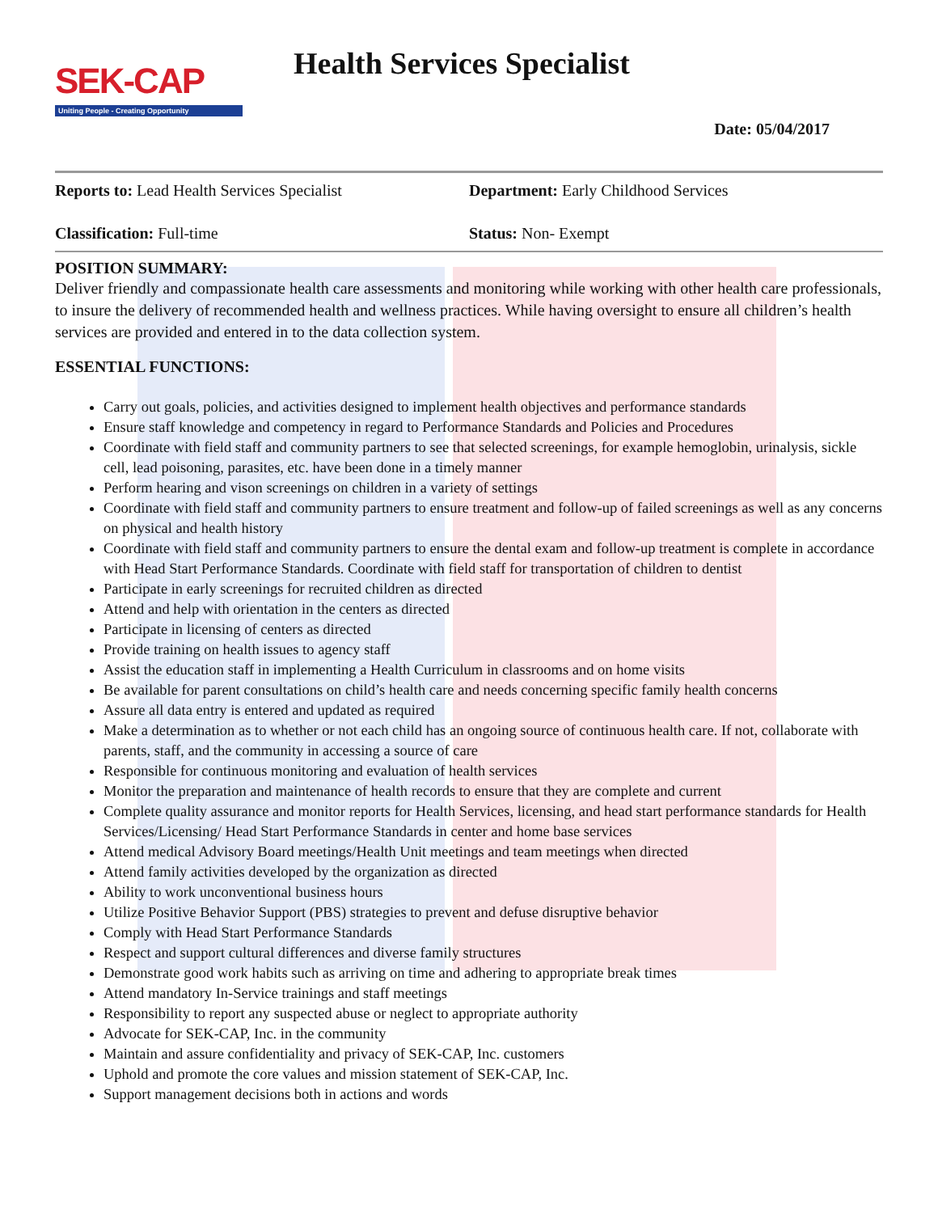SEK-CAP
Uniting People - Creating Opportunity
Health Services Specialist
Date: 05/04/2017
Reports to: Lead Health Services Specialist Department: Early Childhood Services
Classification: Full-time Status: Non- Exempt
POSITION SUMMARY:
Deliver friendly and compassionate health care assessments and monitoring while working with other health care professionals, to insure the delivery of recommended health and wellness practices. While having oversight to ensure all children’s health services are provided and entered in to the data collection system.
ESSENTIAL FUNCTIONS:
Carry out goals, policies, and activities designed to implement health objectives and performance standards
Ensure staff knowledge and competency in regard to Performance Standards and Policies and Procedures
Coordinate with field staff and community partners to see that selected screenings, for example hemoglobin, urinalysis, sickle cell, lead poisoning, parasites, etc. have been done in a timely manner
Perform hearing and vison screenings on children in a variety of settings
Coordinate with field staff and community partners to ensure treatment and follow-up of failed screenings as well as any concerns on physical and health history
Coordinate with field staff and community partners to ensure the dental exam and follow-up treatment is complete in accordance with Head Start Performance Standards. Coordinate with field staff for transportation of children to dentist
Participate in early screenings for recruited children as directed
Attend and help with orientation in the centers as directed
Participate in licensing of centers as directed
Provide training on health issues to agency staff
Assist the education staff in implementing a Health Curriculum in classrooms and on home visits
Be available for parent consultations on child’s health care and needs concerning specific family health concerns
Assure all data entry is entered and updated as required
Make a determination as to whether or not each child has an ongoing source of continuous health care. If not, collaborate with parents, staff, and the community in accessing a source of care
Responsible for continuous monitoring and evaluation of health services
Monitor the preparation and maintenance of health records to ensure that they are complete and current
Complete quality assurance and monitor reports for Health Services, licensing, and head start performance standards for Health Services/Licensing/ Head Start Performance Standards in center and home base services
Attend medical Advisory Board meetings/Health Unit meetings and team meetings when directed
Attend family activities developed by the organization as directed
Ability to work unconventional business hours
Utilize Positive Behavior Support (PBS) strategies to prevent and defuse disruptive behavior
Comply with Head Start Performance Standards
Respect and support cultural differences and diverse family structures
Demonstrate good work habits such as arriving on time and adhering to appropriate break times
Attend mandatory In-Service trainings and staff meetings
Responsibility to report any suspected abuse or neglect to appropriate authority
Advocate for SEK-CAP, Inc. in the community
Maintain and assure confidentiality and privacy of SEK-CAP, Inc. customers
Uphold and promote the core values and mission statement of SEK-CAP, Inc.
Support management decisions both in actions and words